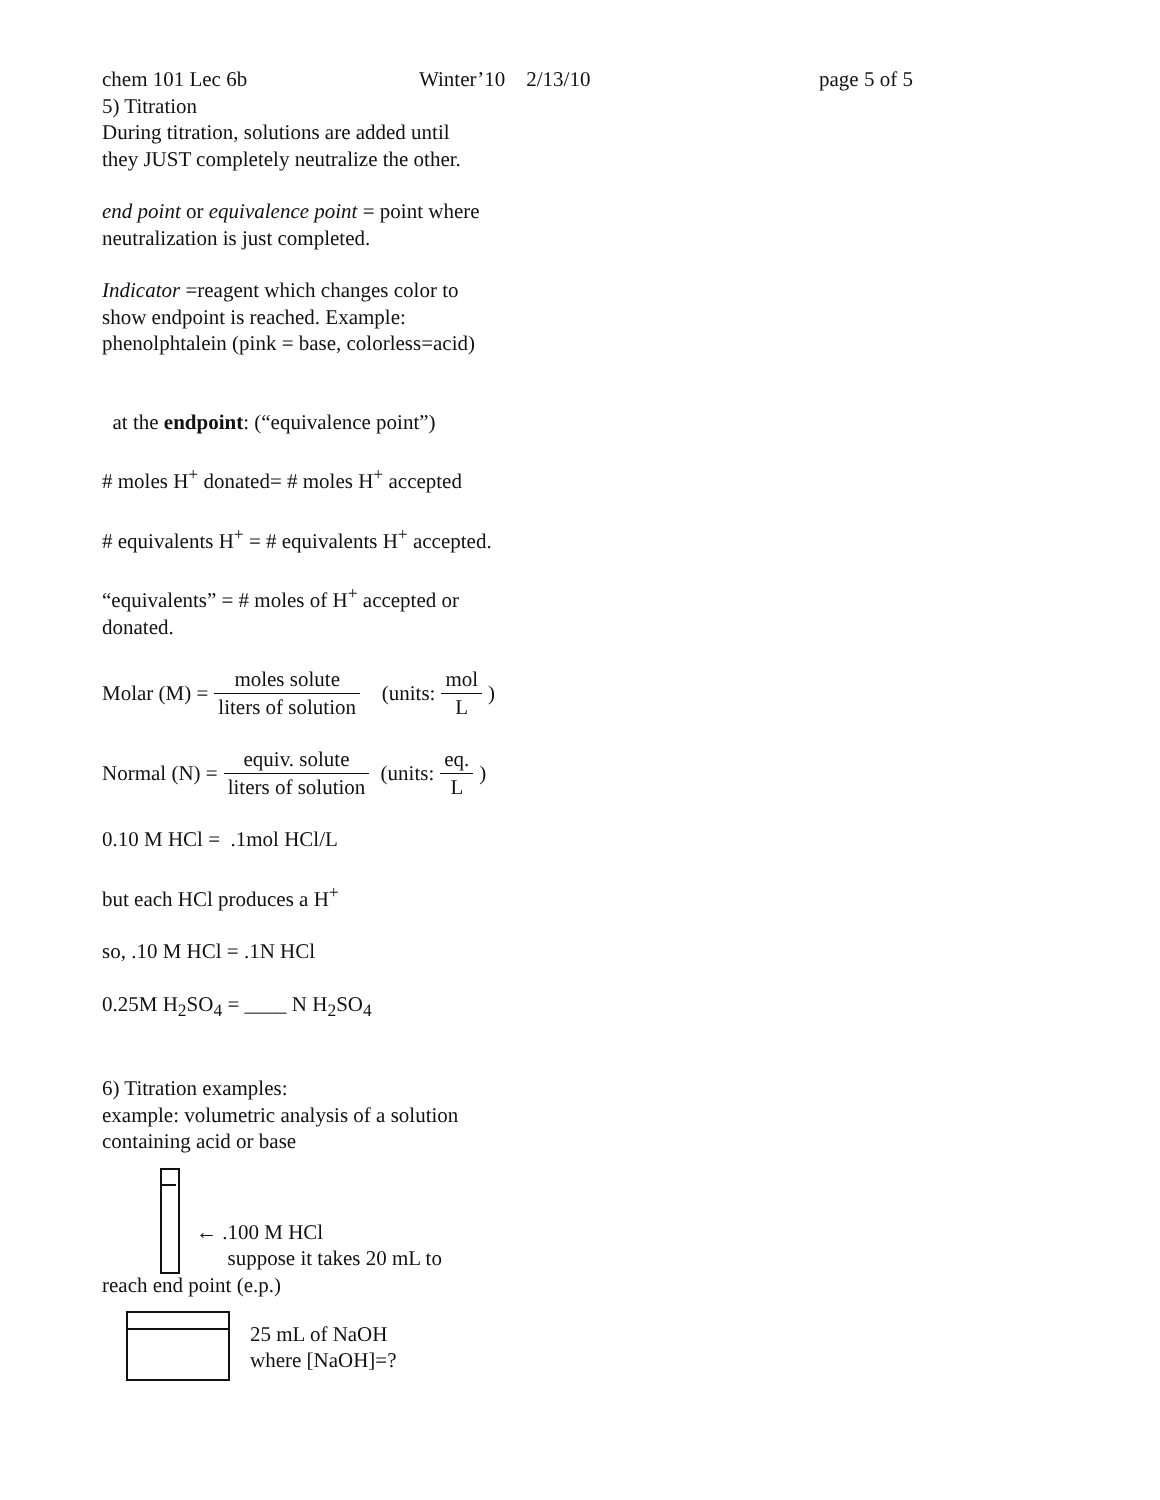chem 101 Lec 6b Winter’10 2/13/10 page 5 of 5
5) Titration
During titration, solutions are added until
they JUST completely neutralize the other.
end point or equivalence point = point where
neutralization is just completed.
Indicator =reagent which changes color to
show endpoint is reached. Example:
phenolphtalein (pink = base, colorless=acid)
at the endpoint: (“equivalence point”)
# moles H<sup>+</sup> donated= # moles H<sup>+</sup> accepted
# equivalents H<sup>+</sup> = # equivalents H<sup>+</sup> accepted.
“equivalents” = # moles of H<sup>+</sup> accepted or
donated.
Molar (M) = moles solute liters of solution (units: mol L)
Normal (N) = equiv. solute liters of solution (units: eq. L)
0.10 M HCl = .1mol HCl/L
but each HCl produces a H<sup>+</sup>
so, .10 M HCl = .1N HCl
0.25M H<sub>2</sub>SO<sub>4</sub> = ____ N H<sub>2</sub>SO<sub>4</sub>
6) Titration examples:
example: volumetric analysis of a solution
containing acid or base
← .100 M HCl
suppose it takes 20 mL to
reach end point (e.p.)
25 mL of NaOH
where [NaOH]=?